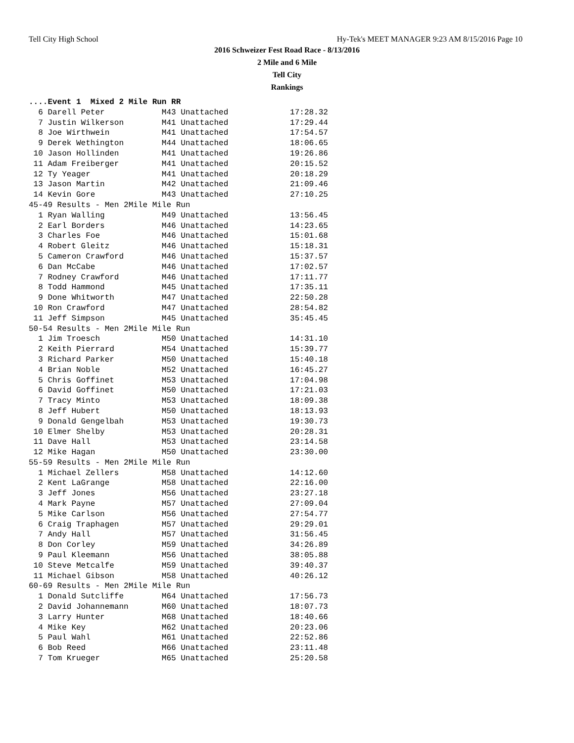Tell City High School Hy-Tek's MEET MANAGER 9:23 AM 8/15/2016 Page 10
2016 Schweizer Fest Road Race - 8/13/2016
2 Mile and 6 Mile
Tell City
Rankings
....Event 1  Mixed 2 Mile Run RR
  6 Darell Peter            M43 Unattached             17:28.32
  7 Justin Wilkerson        M41 Unattached             17:29.44
  8 Joe Wirthwein           M41 Unattached             17:54.57
  9 Derek Wethington        M44 Unattached             18:06.65
 10 Jason Hollinden         M41 Unattached             19:26.86
 11 Adam Freiberger         M41 Unattached             20:15.52
 12 Ty Yeager               M41 Unattached             20:18.29
 13 Jason Martin            M42 Unattached             21:09.46
 14 Kevin Gore              M43 Unattached             27:10.25
45-49 Results - Men 2Mile Mile Run
  1 Ryan Walling            M49 Unattached             13:56.45
  2 Earl Borders            M46 Unattached             14:23.65
  3 Charles Foe             M46 Unattached             15:01.68
  4 Robert Gleitz           M46 Unattached             15:18.31
  5 Cameron Crawford        M46 Unattached             15:37.57
  6 Dan McCabe              M46 Unattached             17:02.57
  7 Rodney Crawford         M46 Unattached             17:11.77
  8 Todd Hammond            M45 Unattached             17:35.11
  9 Done Whitworth          M47 Unattached             22:50.28
 10 Ron Crawford            M47 Unattached             28:54.82
 11 Jeff Simpson            M45 Unattached             35:45.45
50-54 Results - Men 2Mile Mile Run
  1 Jim Troesch             M50 Unattached             14:31.10
  2 Keith Pierrard          M54 Unattached             15:39.77
  3 Richard Parker          M50 Unattached             15:40.18
  4 Brian Noble             M52 Unattached             16:45.27
  5 Chris Goffinet          M53 Unattached             17:04.98
  6 David Goffinet          M50 Unattached             17:21.03
  7 Tracy Minto             M53 Unattached             18:09.38
  8 Jeff Hubert             M50 Unattached             18:13.93
  9 Donald Gengelbah        M53 Unattached             19:30.73
 10 Elmer Shelby            M53 Unattached             20:28.31
 11 Dave Hall               M53 Unattached             23:14.58
 12 Mike Hagan              M50 Unattached             23:30.00
55-59 Results - Men 2Mile Mile Run
  1 Michael Zellers         M58 Unattached             14:12.60
  2 Kent LaGrange           M58 Unattached             22:16.00
  3 Jeff Jones              M56 Unattached             23:27.18
  4 Mark Payne              M57 Unattached             27:09.04
  5 Mike Carlson            M56 Unattached             27:54.77
  6 Craig Traphagen         M57 Unattached             29:29.01
  7 Andy Hall               M57 Unattached             31:56.45
  8 Don Corley              M59 Unattached             34:26.89
  9 Paul Kleemann           M56 Unattached             38:05.88
 10 Steve Metcalfe          M59 Unattached             39:40.37
 11 Michael Gibson          M58 Unattached             40:26.12
60-69 Results - Men 2Mile Mile Run
  1 Donald Sutcliffe        M64 Unattached             17:56.73
  2 David Johannemann       M60 Unattached             18:07.73
  3 Larry Hunter            M68 Unattached             18:40.66
  4 Mike Key                M62 Unattached             20:23.06
  5 Paul Wahl               M61 Unattached             22:52.86
  6 Bob Reed                M66 Unattached             23:11.48
  7 Tom Krueger             M65 Unattached             25:20.58